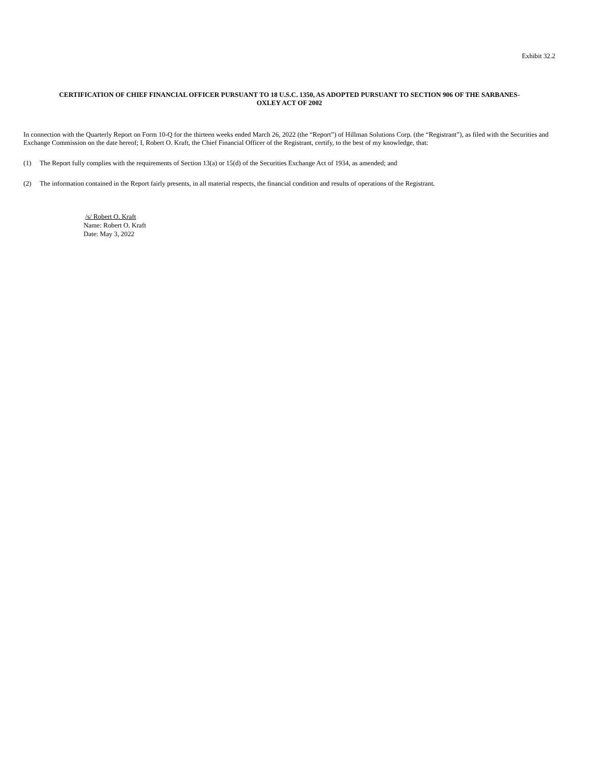Exhibit 32.2
CERTIFICATION OF CHIEF FINANCIAL OFFICER PURSUANT TO 18 U.S.C. 1350, AS ADOPTED PURSUANT TO SECTION 906 OF THE SARBANES-
OXLEY ACT OF 2002
In connection with the Quarterly Report on Form 10-Q for the thirteen weeks ended March 26, 2022 (the “Report”) of Hillman Solutions Corp. (the “Registrant”), as filed with the Securities and Exchange Commission on the date hereof; I, Robert O. Kraft, the Chief Financial Officer of the Registrant, certify, to the best of my knowledge, that:
(1) The Report fully complies with the requirements of Section 13(a) or 15(d) of the Securities Exchange Act of 1934, as amended; and
(2) The information contained in the Report fairly presents, in all material respects, the financial condition and results of operations of the Registrant.
/s/ Robert O. Kraft
Name: Robert O. Kraft
Date: May 3, 2022